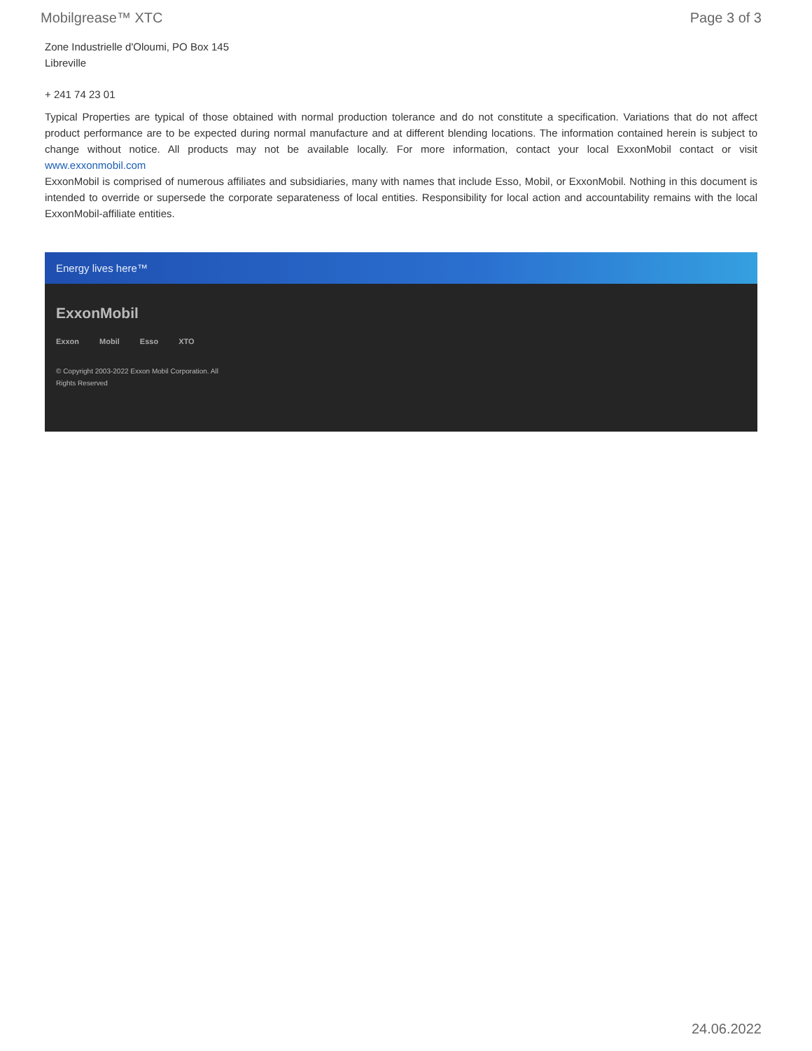Mobilgrease™ XTC Page 3 of 3
Zone Industrielle d'Oloumi, PO Box 145
Libreville
+ 241 74 23 01
Typical Properties are typical of those obtained with normal production tolerance and do not constitute a specification. Variations that do not affect product performance are to be expected during normal manufacture and at different blending locations. The information contained herein is subject to change without notice. All products may not be available locally. For more information, contact your local ExxonMobil contact or visit www.exxonmobil.com
ExxonMobil is comprised of numerous affiliates and subsidiaries, many with names that include Esso, Mobil, or ExxonMobil. Nothing in this document is intended to override or supersede the corporate separateness of local entities. Responsibility for local action and accountability remains with the local ExxonMobil-affiliate entities.
Energy lives here™
ExxonMobil
Exxon Mobil Esso XTO
© Copyright 2003-2022 Exxon Mobil Corporation. All Rights Reserved
24.06.2022